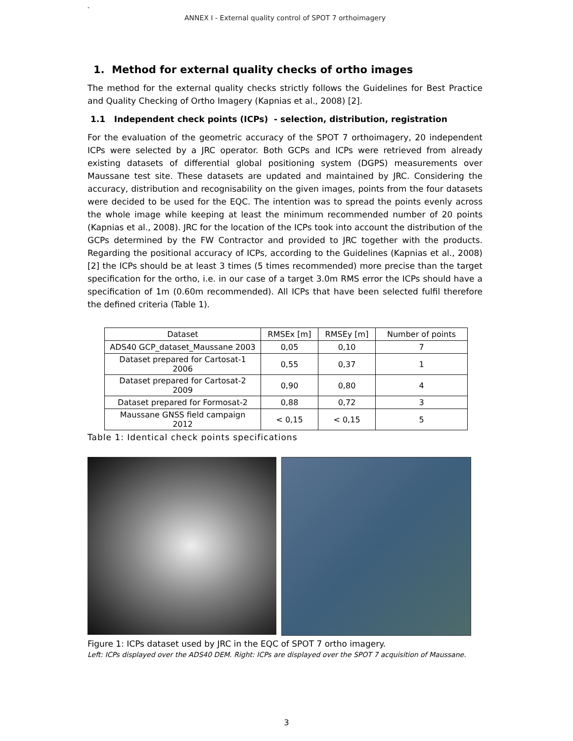-
ANNEX I - External quality control of SPOT 7 orthoimagery
1. Method for external quality checks of ortho images
The method for the external quality checks strictly follows the Guidelines for Best Practice and Quality Checking of Ortho Imagery (Kapnias et al., 2008) [2].
1.1 Independent check points (ICPs) - selection, distribution, registration
For the evaluation of the geometric accuracy of the SPOT 7 orthoimagery, 20 independent ICPs were selected by a JRC operator. Both GCPs and ICPs were retrieved from already existing datasets of differential global positioning system (DGPS) measurements over Maussane test site. These datasets are updated and maintained by JRC. Considering the accuracy, distribution and recognisability on the given images, points from the four datasets were decided to be used for the EQC. The intention was to spread the points evenly across the whole image while keeping at least the minimum recommended number of 20 points (Kapnias et al., 2008). JRC for the location of the ICPs took into account the distribution of the GCPs determined by the FW Contractor and provided to JRC together with the products. Regarding the positional accuracy of ICPs, according to the Guidelines (Kapnias et al., 2008)[2] the ICPs should be at least 3 times (5 times recommended) more precise than the target specification for the ortho, i.e. in our case of a target 3.0m RMS error the ICPs should have a specification of 1m (0.60m recommended). All ICPs that have been selected fulfil therefore the defined criteria (Table 1).
| Dataset | RMSEx [m] | RMSEy [m] | Number of points |
| ADS40 GCP_dataset_Maussane 2003 | 0,05 | 0,10 | 7 |
| Dataset prepared for Cartosat-1 2006 | 0,55 | 0,37 | 1 |
| Dataset prepared for Cartosat-2 2009 | 0,90 | 0,80 | 4 |
| Dataset prepared for Formosat-2 | 0,88 | 0,72 | 3 |
| Maussane GNSS field campaign 2012 | < 0,15 | < 0,15 | 5 |
Table 1: Identical check points specifications
Figure 1: ICPs dataset used by JRC in the EQC of SPOT 7 ortho imagery.
Left: ICPs displayed over the ADS40 DEM. Right: ICPs are displayed over the SPOT 7 acquisition of Maussane.
3